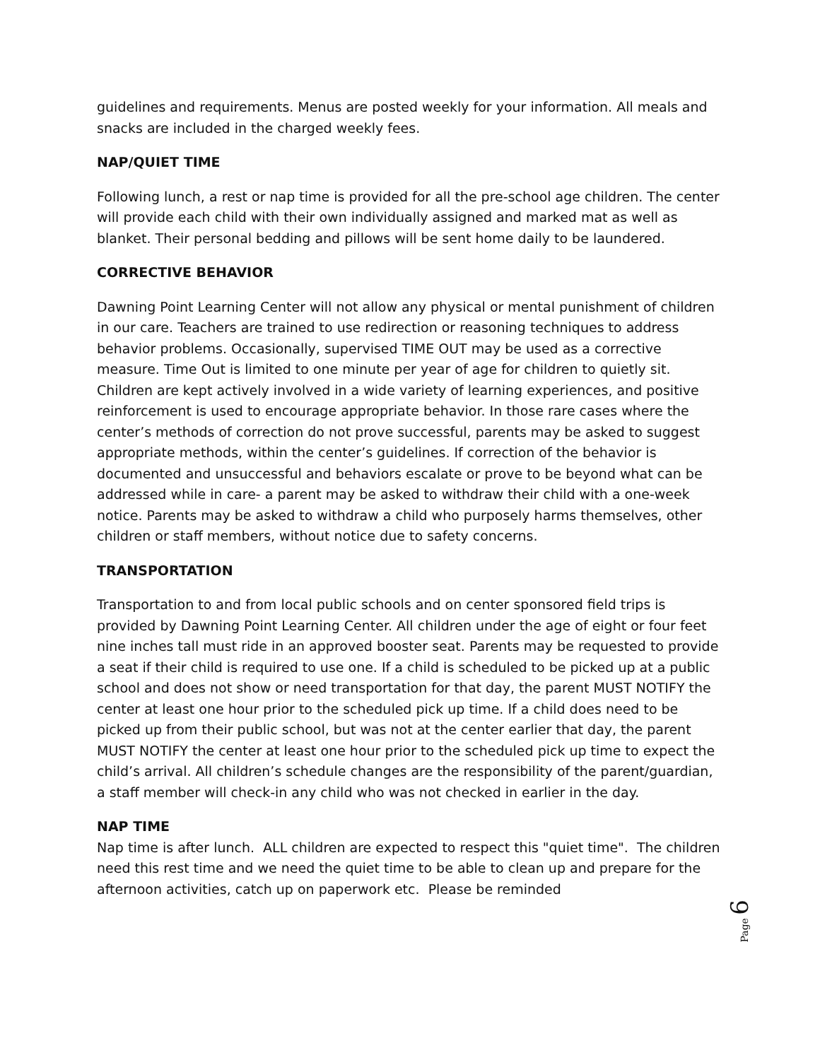guidelines and requirements. Menus are posted weekly for your information. All meals and snacks are included in the charged weekly fees.
NAP/QUIET TIME
Following lunch, a rest or nap time is provided for all the pre-school age children. The center will provide each child with their own individually assigned and marked mat as well as blanket. Their personal bedding and pillows will be sent home daily to be laundered.
CORRECTIVE BEHAVIOR
Dawning Point Learning Center will not allow any physical or mental punishment of children in our care. Teachers are trained to use redirection or reasoning techniques to address behavior problems. Occasionally, supervised TIME OUT may be used as a corrective measure. Time Out is limited to one minute per year of age for children to quietly sit. Children are kept actively involved in a wide variety of learning experiences, and positive reinforcement is used to encourage appropriate behavior. In those rare cases where the center’s methods of correction do not prove successful, parents may be asked to suggest appropriate methods, within the center’s guidelines. If correction of the behavior is documented and unsuccessful and behaviors escalate or prove to be beyond what can be addressed while in care- a parent may be asked to withdraw their child with a one-week notice. Parents may be asked to withdraw a child who purposely harms themselves, other children or staff members, without notice due to safety concerns.
TRANSPORTATION
Transportation to and from local public schools and on center sponsored field trips is provided by Dawning Point Learning Center. All children under the age of eight or four feet nine inches tall must ride in an approved booster seat. Parents may be requested to provide a seat if their child is required to use one. If a child is scheduled to be picked up at a public school and does not show or need transportation for that day, the parent MUST NOTIFY the center at least one hour prior to the scheduled pick up time. If a child does need to be picked up from their public school, but was not at the center earlier that day, the parent MUST NOTIFY the center at least one hour prior to the scheduled pick up time to expect the child’s arrival. All children’s schedule changes are the responsibility of the parent/guardian, a staff member will check-in any child who was not checked in earlier in the day.
NAP TIME
Nap time is after lunch. ALL children are expected to respect this "quiet time". The children need this rest time and we need the quiet time to be able to clean up and prepare for the afternoon activities, catch up on paperwork etc. Please be reminded
Page 6